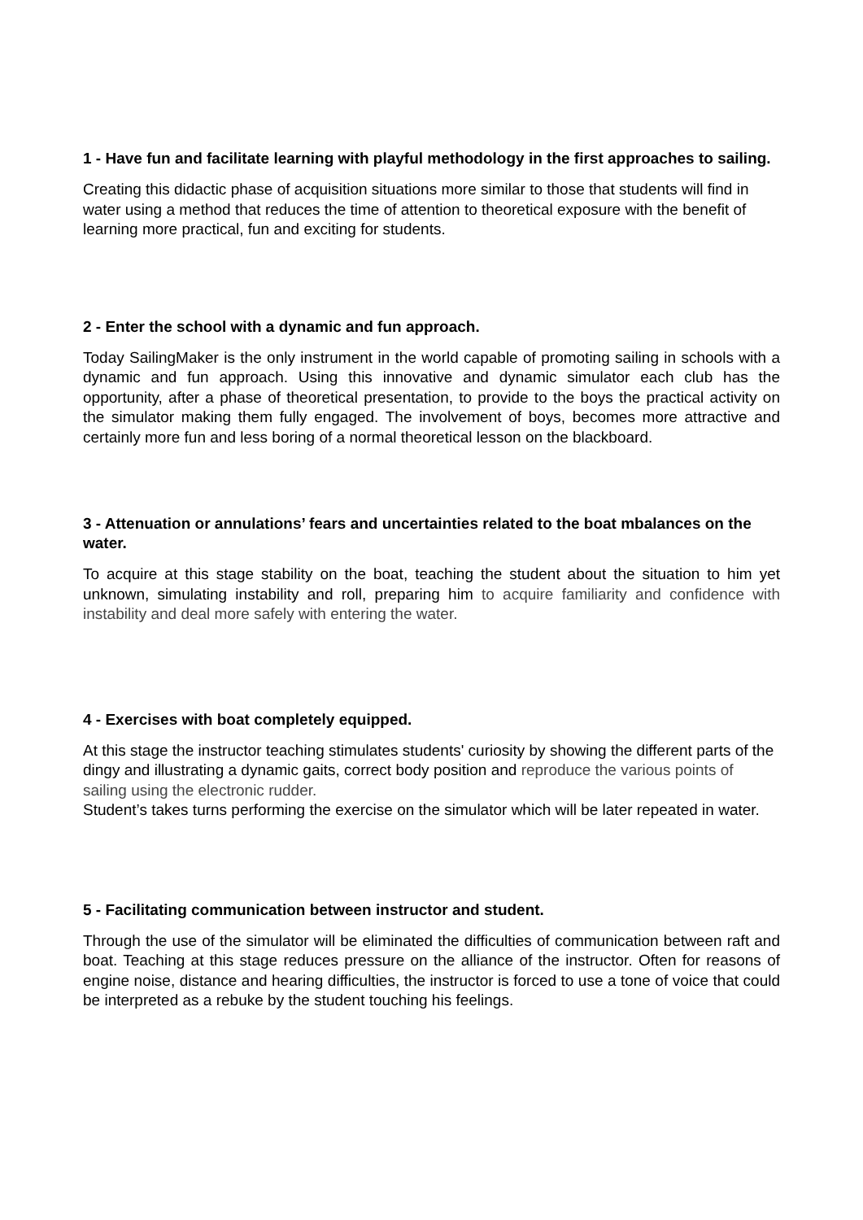1 - Have fun and facilitate learning with playful methodology in the first approaches to sailing.
Creating this didactic phase of acquisition situations more similar to those that students will find in water using a method that reduces the time of attention to theoretical exposure with the benefit of learning more practical, fun and exciting for students.
2 - Enter the school with a dynamic and fun approach.
Today SailingMaker is the only instrument in the world capable of promoting sailing in schools with a dynamic and fun approach. Using this innovative and dynamic simulator each club has the opportunity, after a phase of theoretical presentation, to provide to the boys the practical activity on the simulator making them fully engaged. The involvement of boys, becomes more attractive and certainly more fun and less boring of a normal theoretical lesson on the blackboard.
3 - Attenuation or annulations’ fears and uncertainties related to the boat mbalances on the water.
To acquire at this stage stability on the boat, teaching the student about the situation to him yet unknown, simulating instability and roll, preparing him to acquire familiarity and confidence with instability and deal more safely with entering the water.
4 - Exercises with boat completely equipped.
At this stage the instructor teaching stimulates students' curiosity by showing the different parts of the dingy and illustrating a dynamic gaits, correct body position and reproduce the various points of sailing using the electronic rudder.
Student’s takes turns performing the exercise on the simulator which will be later repeated in water.
5 - Facilitating communication between instructor and student.
Through the use of the simulator will be eliminated the difficulties of communication between raft and boat. Teaching at this stage reduces pressure on the alliance of the instructor. Often for reasons of engine noise, distance and hearing difficulties, the instructor is forced to use a tone of voice that could be interpreted as a rebuke by the student touching his feelings.